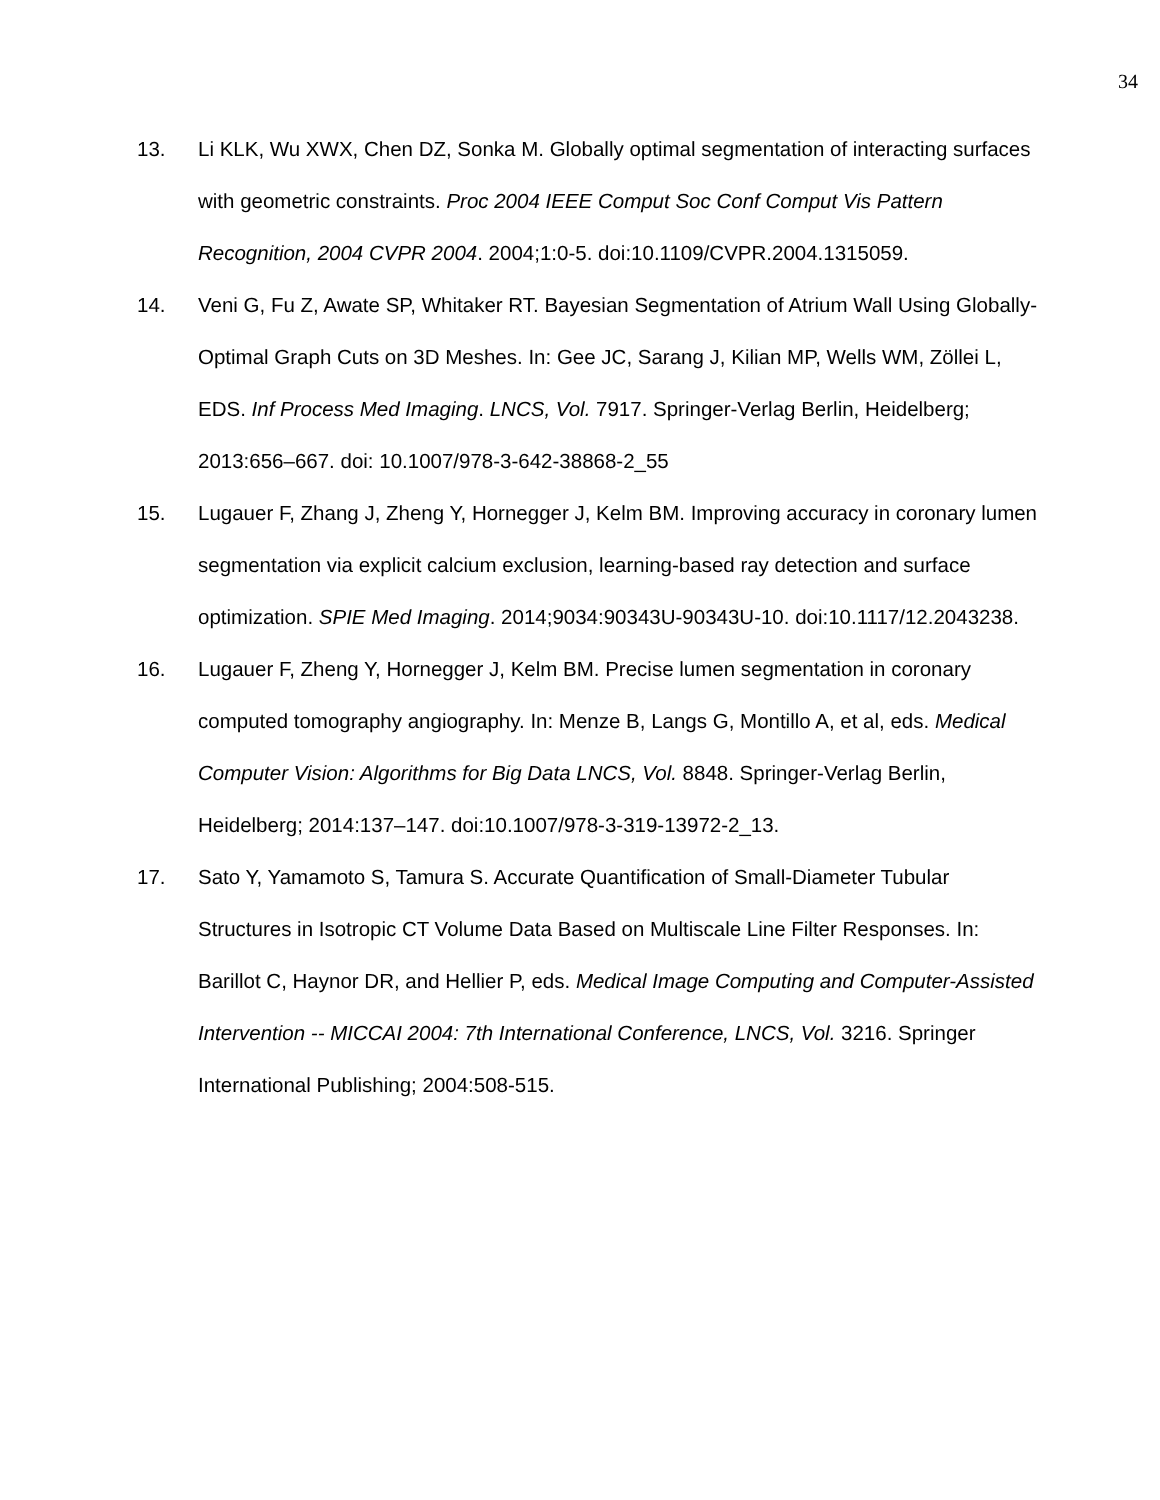34
13. Li KLK, Wu XWX, Chen DZ, Sonka M. Globally optimal segmentation of interacting surfaces with geometric constraints. Proc 2004 IEEE Comput Soc Conf Comput Vis Pattern Recognition, 2004 CVPR 2004. 2004;1:0-5. doi:10.1109/CVPR.2004.1315059.
14. Veni G, Fu Z, Awate SP, Whitaker RT. Bayesian Segmentation of Atrium Wall Using Globally-Optimal Graph Cuts on 3D Meshes. In: Gee JC, Sarang J, Kilian MP, Wells WM, Zöllei L, EDS. Inf Process Med Imaging. LNCS, Vol. 7917. Springer-Verlag Berlin, Heidelberg; 2013:656–667. doi: 10.1007/978-3-642-38868-2_55
15. Lugauer F, Zhang J, Zheng Y, Hornegger J, Kelm BM. Improving accuracy in coronary lumen segmentation via explicit calcium exclusion, learning-based ray detection and surface optimization. SPIE Med Imaging. 2014;9034:90343U-90343U-10. doi:10.1117/12.2043238.
16. Lugauer F, Zheng Y, Hornegger J, Kelm BM. Precise lumen segmentation in coronary computed tomography angiography. In: Menze B, Langs G, Montillo A, et al, eds. Medical Computer Vision: Algorithms for Big Data LNCS, Vol. 8848. Springer-Verlag Berlin, Heidelberg; 2014:137–147. doi:10.1007/978-3-319-13972-2_13.
17. Sato Y, Yamamoto S, Tamura S. Accurate Quantification of Small-Diameter Tubular Structures in Isotropic CT Volume Data Based on Multiscale Line Filter Responses. In: Barillot C, Haynor DR, and Hellier P, eds. Medical Image Computing and Computer-Assisted Intervention -- MICCAI 2004: 7th International Conference, LNCS, Vol. 3216. Springer International Publishing; 2004:508-515.